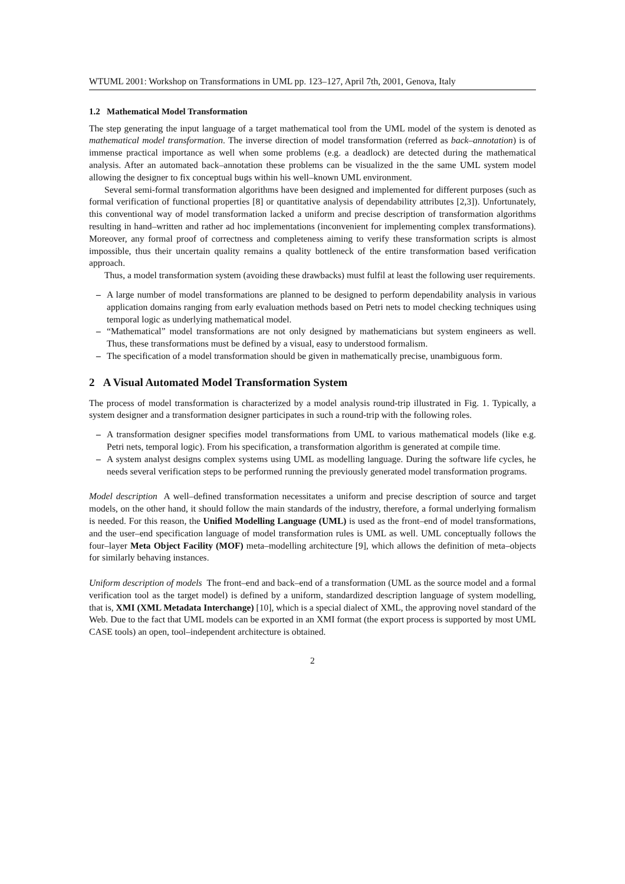WTUML 2001: Workshop on Transformations in UML pp. 123–127, April 7th, 2001, Genova, Italy
1.2 Mathematical Model Transformation
The step generating the input language of a target mathematical tool from the UML model of the system is denoted as mathematical model transformation. The inverse direction of model transformation (referred as back–annotation) is of immense practical importance as well when some problems (e.g. a deadlock) are detected during the mathematical analysis. After an automated back–annotation these problems can be visualized in the the same UML system model allowing the designer to fix conceptual bugs within his well–known UML environment.
Several semi-formal transformation algorithms have been designed and implemented for different purposes (such as formal verification of functional properties [8] or quantitative analysis of dependability attributes [2,3]). Unfortunately, this conventional way of model transformation lacked a uniform and precise description of transformation algorithms resulting in hand–written and rather ad hoc implementations (inconvenient for implementing complex transformations). Moreover, any formal proof of correctness and completeness aiming to verify these transformation scripts is almost impossible, thus their uncertain quality remains a quality bottleneck of the entire transformation based verification approach.
Thus, a model transformation system (avoiding these drawbacks) must fulfil at least the following user requirements.
– A large number of model transformations are planned to be designed to perform dependability analysis in various application domains ranging from early evaluation methods based on Petri nets to model checking techniques using temporal logic as underlying mathematical model.
– “Mathematical” model transformations are not only designed by mathematicians but system engineers as well. Thus, these transformations must be defined by a visual, easy to understood formalism.
– The specification of a model transformation should be given in mathematically precise, unambiguous form.
2 A Visual Automated Model Transformation System
The process of model transformation is characterized by a model analysis round-trip illustrated in Fig. 1. Typically, a system designer and a transformation designer participates in such a round-trip with the following roles.
– A transformation designer specifies model transformations from UML to various mathematical models (like e.g. Petri nets, temporal logic). From his specification, a transformation algorithm is generated at compile time.
– A system analyst designs complex systems using UML as modelling language. During the software life cycles, he needs several verification steps to be performed running the previously generated model transformation programs.
Model description A well–defined transformation necessitates a uniform and precise description of source and target models, on the other hand, it should follow the main standards of the industry, therefore, a formal underlying formalism is needed. For this reason, the Unified Modelling Language (UML) is used as the front–end of model transformations, and the user–end specification language of model transformation rules is UML as well. UML conceptually follows the four–layer Meta Object Facility (MOF) meta–modelling architecture [9], which allows the definition of meta–objects for similarly behaving instances.
Uniform description of models The front–end and back–end of a transformation (UML as the source model and a formal verification tool as the target model) is defined by a uniform, standardized description language of system modelling, that is, XMI (XML Metadata Interchange) [10], which is a special dialect of XML, the approving novel standard of the Web. Due to the fact that UML models can be exported in an XMI format (the export process is supported by most UML CASE tools) an open, tool–independent architecture is obtained.
2